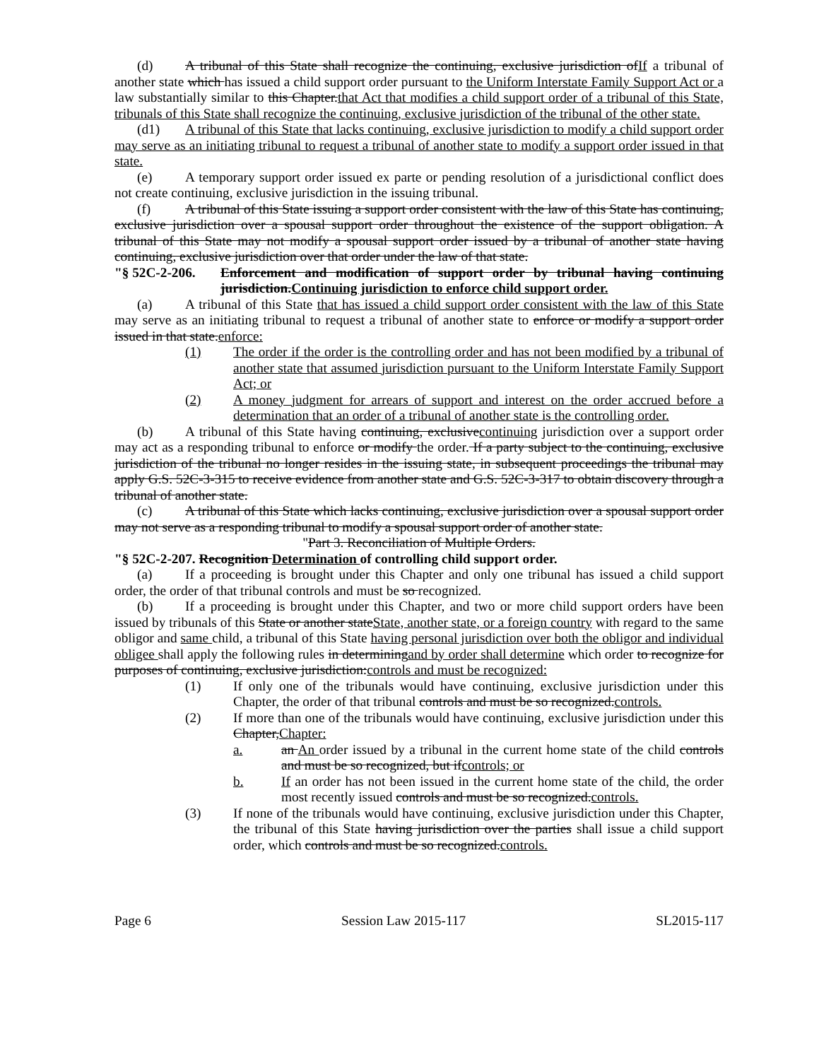(d) A tribunal of this State shall recognize the continuing, exclusive jurisdiction ofIf a tribunal of another state which has issued a child support order pursuant to the Uniform Interstate Family Support Act or a law substantially similar to this Chapter.that Act that modifies a child support order of a tribunal of this State, tribunals of this State shall recognize the continuing, exclusive jurisdiction of the tribunal of the other state.
(d1) A tribunal of this State that lacks continuing, exclusive jurisdiction to modify a child support order may serve as an initiating tribunal to request a tribunal of another state to modify a support order issued in that state.
(e) A temporary support order issued ex parte or pending resolution of a jurisdictional conflict does not create continuing, exclusive jurisdiction in the issuing tribunal.
(f) A tribunal of this State issuing a support order consistent with the law of this State has continuing, exclusive jurisdiction over a spousal support order throughout the existence of the support obligation. A tribunal of this State may not modify a spousal support order issued by a tribunal of another state having continuing, exclusive jurisdiction over that order under the law of that state.
"§ 52C-2-206. Enforcement and modification of support order by tribunal having continuing jurisdiction.Continuing jurisdiction to enforce child support order.
(a) A tribunal of this State that has issued a child support order consistent with the law of this State may serve as an initiating tribunal to request a tribunal of another state to enforce or modify a support order issued in that state.enforce:
(1) The order if the order is the controlling order and has not been modified by a tribunal of another state that assumed jurisdiction pursuant to the Uniform Interstate Family Support Act; or
(2) A money judgment for arrears of support and interest on the order accrued before a determination that an order of a tribunal of another state is the controlling order.
(b) A tribunal of this State having continuing, exclusivecontinuing jurisdiction over a support order may act as a responding tribunal to enforce or modify the order. If a party subject to the continuing, exclusive jurisdiction of the tribunal no longer resides in the issuing state, in subsequent proceedings the tribunal may apply G.S. 52C-3-315 to receive evidence from another state and G.S. 52C-3-317 to obtain discovery through a tribunal of another state.
(c) A tribunal of this State which lacks continuing, exclusive jurisdiction over a spousal support order may not serve as a responding tribunal to modify a spousal support order of another state.
"Part 3. Reconciliation of Multiple Orders.
"§ 52C-2-207. Recognition Determination of controlling child support order.
(a) If a proceeding is brought under this Chapter and only one tribunal has issued a child support order, the order of that tribunal controls and must be so recognized.
(b) If a proceeding is brought under this Chapter, and two or more child support orders have been issued by tribunals of this State or another stateState, another state, or a foreign country with regard to the same obligor and same child, a tribunal of this State having personal jurisdiction over both the obligor and individual obligee shall apply the following rules in determiningand by order shall determine which order to recognize for purposes of continuing, exclusive jurisdiction:controls and must be recognized:
(1) If only one of the tribunals would have continuing, exclusive jurisdiction under this Chapter, the order of that tribunal controls and must be so recognized.controls.
(2) If more than one of the tribunals would have continuing, exclusive jurisdiction under this Chapter,Chapter:
a. an An order issued by a tribunal in the current home state of the child controls and must be so recognized, but ifcontrols; or
b. If an order has not been issued in the current home state of the child, the order most recently issued controls and must be so recognized.controls.
(3) If none of the tribunals would have continuing, exclusive jurisdiction under this Chapter, the tribunal of this State having jurisdiction over the parties shall issue a child support order, which controls and must be so recognized.controls.
Page 6 Session Law 2015-117 SL2015-117